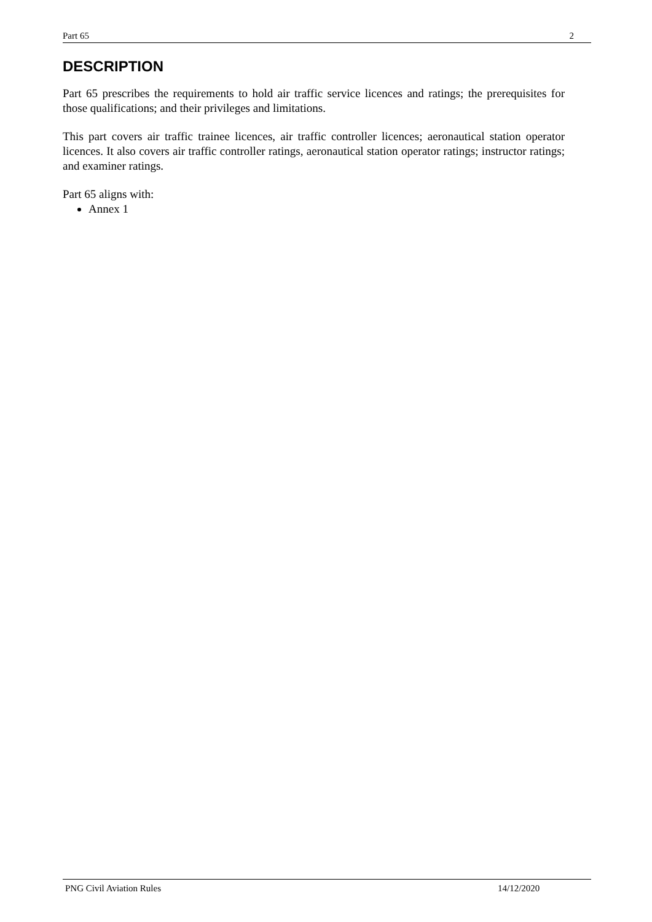Part 65 2
DESCRIPTION
Part 65 prescribes the requirements to hold air traffic service licences and ratings; the prerequisites for those qualifications; and their privileges and limitations.
This part covers air traffic trainee licences, air traffic controller licences; aeronautical station operator licences. It also covers air traffic controller ratings, aeronautical station operator ratings; instructor ratings; and examiner ratings.
Part 65 aligns with:
Annex 1
PNG Civil Aviation Rules 14/12/2020